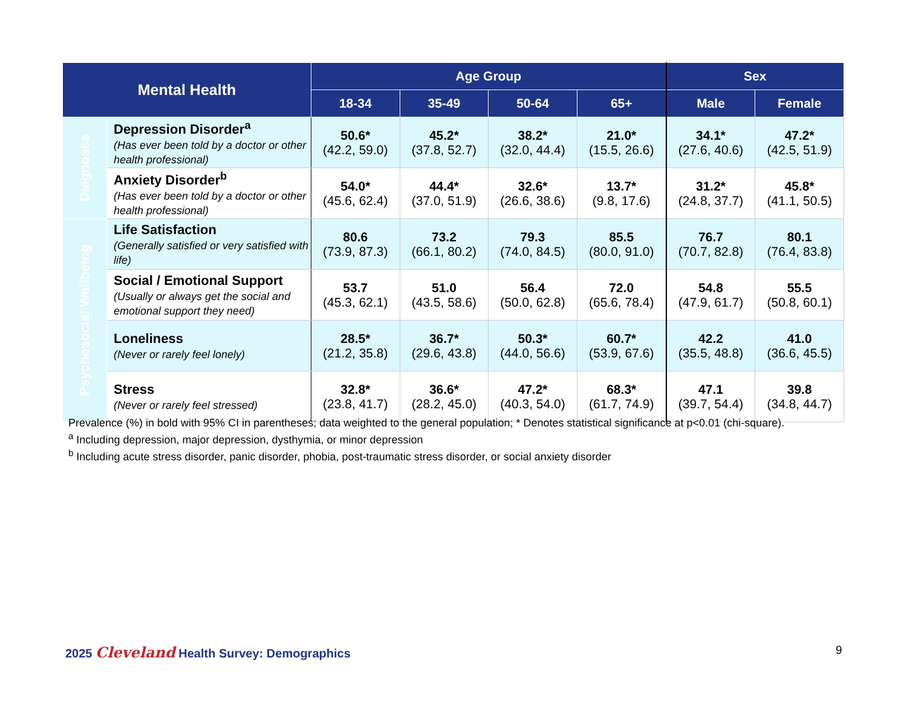| Mental Health | | Age Group | | | | Sex | |
| --- | --- | --- | --- | --- | --- | --- | --- |
| | | 18-34 | 35-49 | 50-64 | 65+ | Male | Female |
| Diagnoses | Depression Disorder<sup>a</sup> (Has ever been told by a doctor or other health professional) | 50.6* (42.2, 59.0) | 45.2* (37.8, 52.7) | 38.2* (32.0, 44.4) | 21.0* (15.5, 26.6) | 34.1* (27.6, 40.6) | 47.2* (42.5, 51.9) |
| | Anxiety Disorder<sup>b</sup> (Has ever been told by a doctor or other health professional) | 54.0* (45.6, 62.4) | 44.4* (37.0, 51.9) | 32.6* (26.6, 38.6) | 13.7* (9.8, 17.6) | 31.2* (24.8, 37.7) | 45.8* (41.1, 50.5) |
| Psychosocial Wellbeing | Life Satisfaction (Generally satisfied or very satisfied with life) | 80.6 (73.9, 87.3) | 73.2 (66.1, 80.2) | 79.3 (74.0, 84.5) | 85.5 (80.0, 91.0) | 76.7 (70.7, 82.8) | 80.1 (76.4, 83.8) |
| | Social / Emotional Support (Usually or always get the social and emotional support they need) | 53.7 (45.3, 62.1) | 51.0 (43.5, 58.6) | 56.4 (50.0, 62.8) | 72.0 (65.6, 78.4) | 54.8 (47.9, 61.7) | 55.5 (50.8, 60.1) |
| | Loneliness (Never or rarely feel lonely) | 28.5* (21.2, 35.8) | 36.7* (29.6, 43.8) | 50.3* (44.0, 56.6) | 60.7* (53.9, 67.6) | 42.2 (35.5, 48.8) | 41.0 (36.6, 45.5) |
| | Stress (Never or rarely feel stressed) | 32.8* (23.8, 41.7) | 36.6* (28.2, 45.0) | 47.2* (40.3, 54.0) | 68.3* (61.7, 74.9) | 47.1 (39.7, 54.4) | 39.8 (34.8, 44.7) |
Prevalence (%) in bold with 95% CI in parentheses; data weighted to the general population; * Denotes statistical significance at p<0.01 (chi-square).
<sup>a</sup> Including depression, major depression, dysthymia, or minor depression
<sup>b</sup> Including acute stress disorder, panic disorder, phobia, post-traumatic stress disorder, or social anxiety disorder
2025 Cleveland Health Survey: Demographics
9